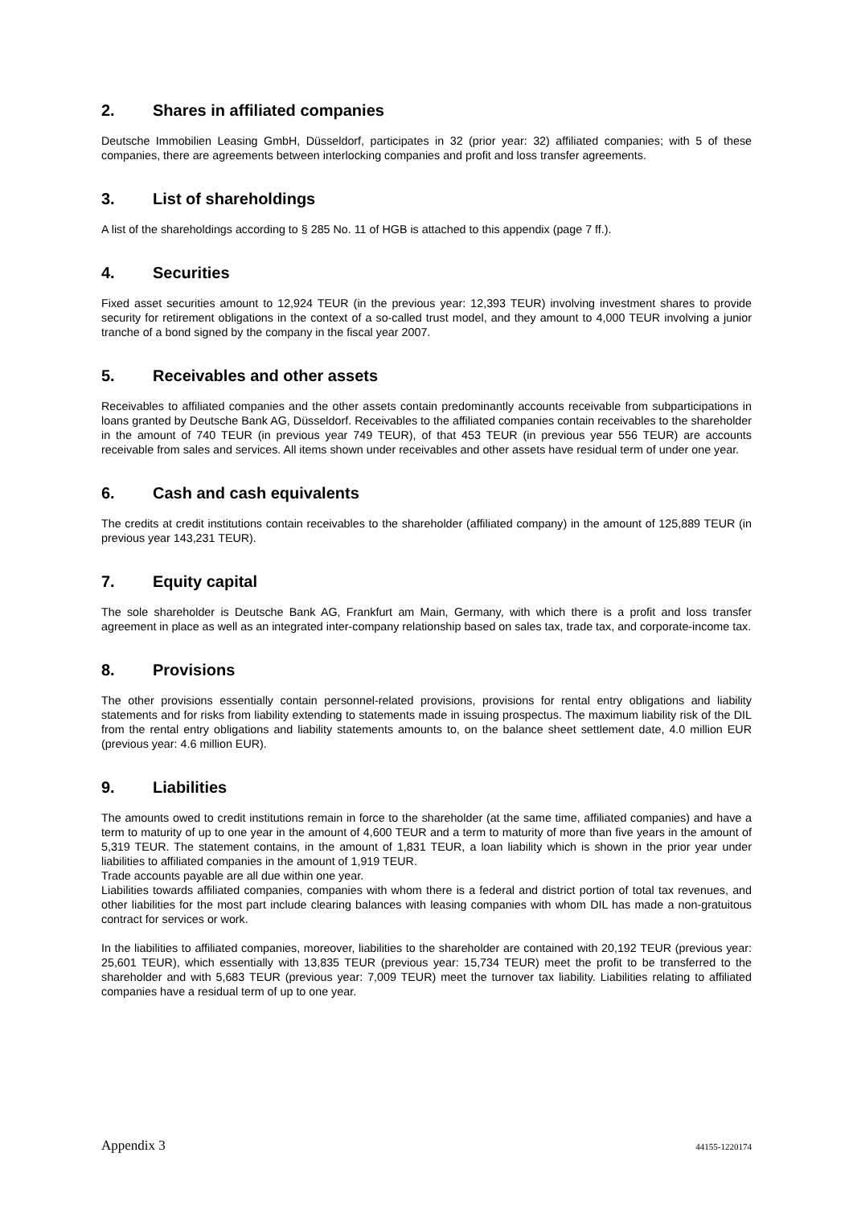2. Shares in affiliated companies
Deutsche Immobilien Leasing GmbH, Düsseldorf, participates in 32 (prior year: 32) affiliated companies; with 5 of these companies, there are agreements between interlocking companies and profit and loss transfer agreements.
3. List of shareholdings
A list of the shareholdings according to § 285 No. 11 of HGB is attached to this appendix (page 7 ff.).
4. Securities
Fixed asset securities amount to 12,924 TEUR (in the previous year: 12,393 TEUR) involving investment shares to provide security for retirement obligations in the context of a so-called trust model, and they amount to 4,000 TEUR involving a junior tranche of a bond signed by the company in the fiscal year 2007.
5. Receivables and other assets
Receivables to affiliated companies and the other assets contain predominantly accounts receivable from subparticipations in loans granted by Deutsche Bank AG, Düsseldorf. Receivables to the affiliated companies contain receivables to the shareholder in the amount of 740 TEUR (in previous year 749 TEUR), of that 453 TEUR (in previous year 556 TEUR) are accounts receivable from sales and services. All items shown under receivables and other assets have residual term of under one year.
6. Cash and cash equivalents
The credits at credit institutions contain receivables to the shareholder (affiliated company) in the amount of 125,889 TEUR (in previous year 143,231 TEUR).
7. Equity capital
The sole shareholder is Deutsche Bank AG, Frankfurt am Main, Germany, with which there is a profit and loss transfer agreement in place as well as an integrated inter-company relationship based on sales tax, trade tax, and corporate-income tax.
8. Provisions
The other provisions essentially contain personnel-related provisions, provisions for rental entry obligations and liability statements and for risks from liability extending to statements made in issuing prospectus. The maximum liability risk of the DIL from the rental entry obligations and liability statements amounts to, on the balance sheet settlement date, 4.0 million EUR (previous year: 4.6 million EUR).
9. Liabilities
The amounts owed to credit institutions remain in force to the shareholder (at the same time, affiliated companies) and have a term to maturity of up to one year in the amount of 4,600 TEUR and a term to maturity of more than five years in the amount of 5,319 TEUR. The statement contains, in the amount of 1,831 TEUR, a loan liability which is shown in the prior year under liabilities to affiliated companies in the amount of 1,919 TEUR.
Trade accounts payable are all due within one year.
Liabilities towards affiliated companies, companies with whom there is a federal and district portion of total tax revenues, and other liabilities for the most part include clearing balances with leasing companies with whom DIL has made a non-gratuitous contract for services or work.
In the liabilities to affiliated companies, moreover, liabilities to the shareholder are contained with 20,192 TEUR (previous year: 25,601 TEUR), which essentially with 13,835 TEUR (previous year: 15,734 TEUR) meet the profit to be transferred to the shareholder and with 5,683 TEUR (previous year: 7,009 TEUR) meet the turnover tax liability. Liabilities relating to affiliated companies have a residual term of up to one year.
Appendix 3 44155-1220174